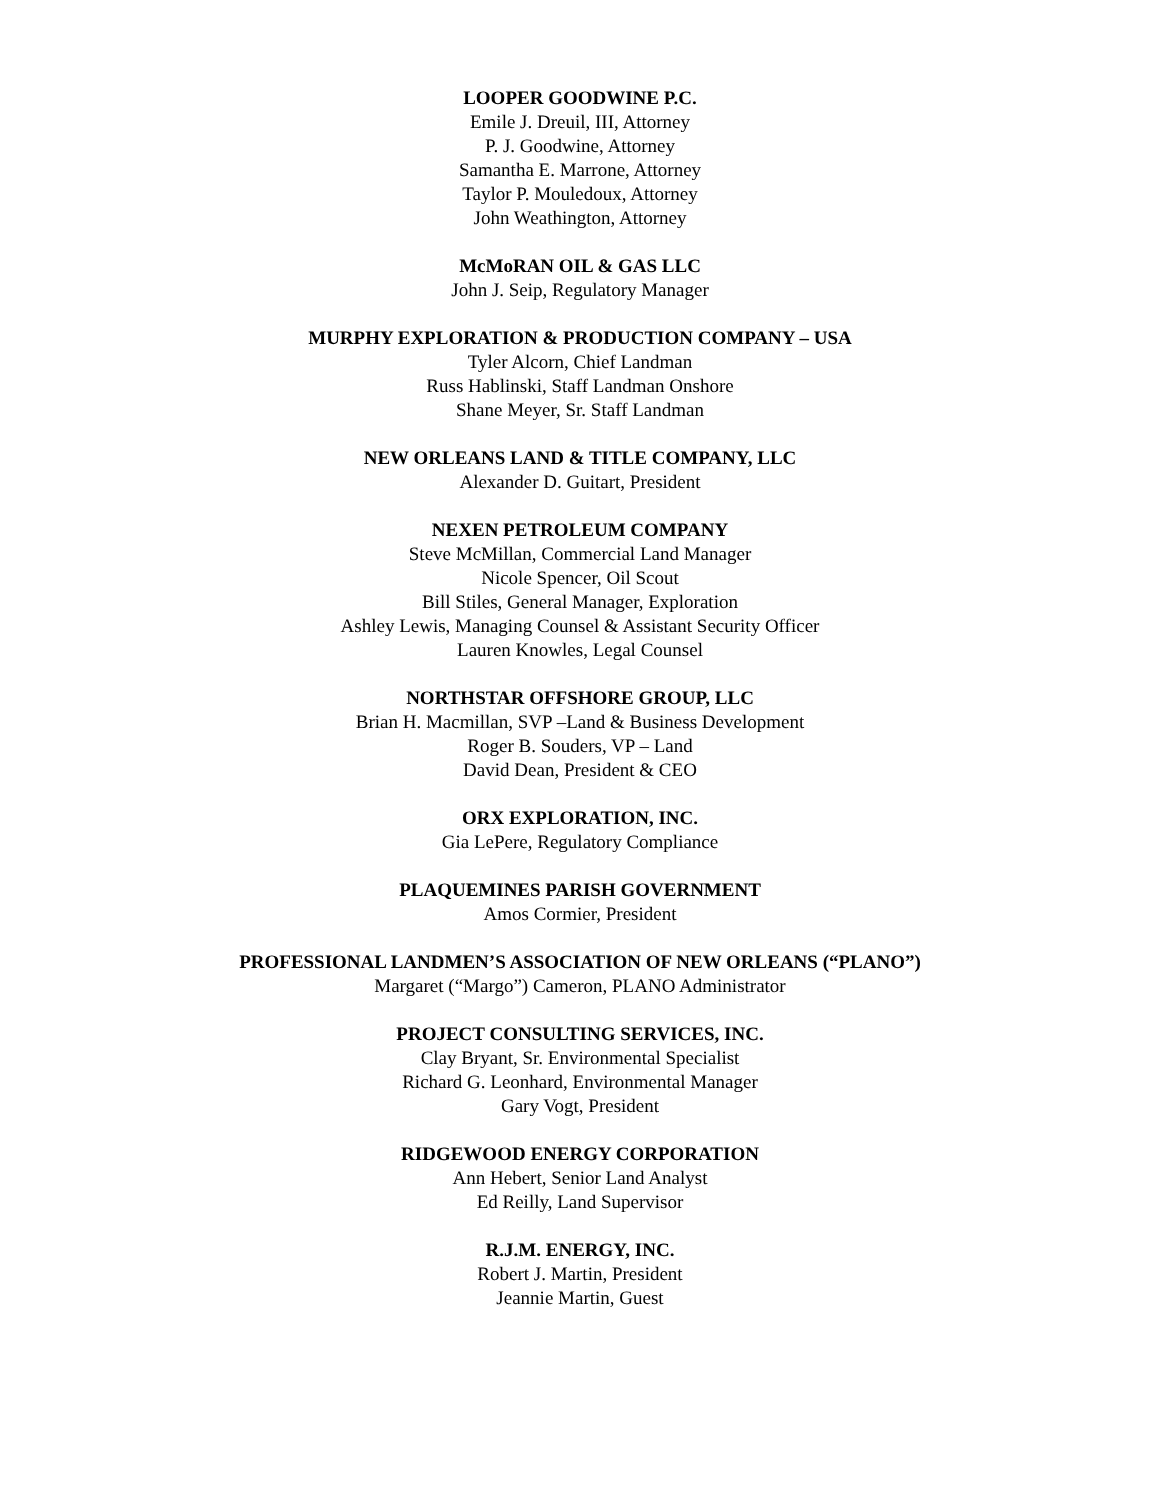LOOPER GOODWINE P.C.
Emile J. Dreuil, III, Attorney
P. J. Goodwine, Attorney
Samantha E. Marrone, Attorney
Taylor P. Mouledoux, Attorney
John Weathington, Attorney
McMoRAN OIL & GAS LLC
John J. Seip, Regulatory Manager
MURPHY EXPLORATION & PRODUCTION COMPANY – USA
Tyler Alcorn, Chief Landman
Russ Hablinski, Staff Landman Onshore
Shane Meyer, Sr. Staff Landman
NEW ORLEANS LAND & TITLE COMPANY, LLC
Alexander D. Guitart, President
NEXEN PETROLEUM COMPANY
Steve McMillan, Commercial Land Manager
Nicole Spencer, Oil Scout
Bill Stiles, General Manager, Exploration
Ashley Lewis, Managing Counsel & Assistant Security Officer
Lauren Knowles, Legal Counsel
NORTHSTAR OFFSHORE GROUP, LLC
Brian H. Macmillan, SVP –Land & Business Development
Roger B. Souders, VP – Land
David Dean, President & CEO
ORX EXPLORATION, INC.
Gia LePere, Regulatory Compliance
PLAQUEMINES PARISH GOVERNMENT
Amos Cormier, President
PROFESSIONAL LANDMEN’S ASSOCIATION OF NEW ORLEANS (“PLANO”)
Margaret (“Margo”) Cameron, PLANO Administrator
PROJECT CONSULTING SERVICES, INC.
Clay Bryant, Sr. Environmental Specialist
Richard G. Leonhard, Environmental Manager
Gary Vogt, President
RIDGEWOOD ENERGY CORPORATION
Ann Hebert, Senior Land Analyst
Ed Reilly, Land Supervisor
R.J.M. ENERGY, INC.
Robert J. Martin, President
Jeannie Martin, Guest